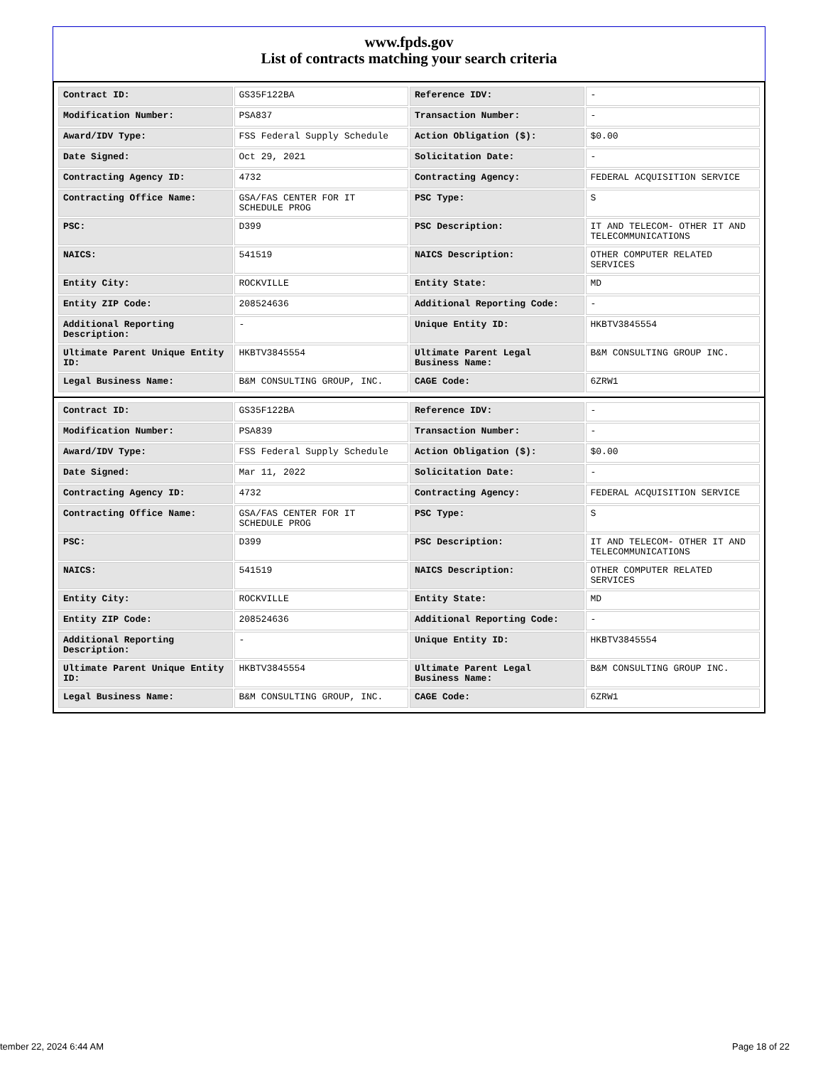www.fpds.gov
List of contracts matching your search criteria
| Contract ID: | GS35F122BA | Reference IDV: | - |
| Modification Number: | PSA837 | Transaction Number: | - |
| Award/IDV Type: | FSS Federal Supply Schedule | Action Obligation ($): | $0.00 |
| Date Signed: | Oct 29, 2021 | Solicitation Date: | - |
| Contracting Agency ID: | 4732 | Contracting Agency: | FEDERAL ACQUISITION SERVICE |
| Contracting Office Name: | GSA/FAS CENTER FOR IT SCHEDULE PROG | PSC Type: | S |
| PSC: | D399 | PSC Description: | IT AND TELECOM- OTHER IT AND TELECOMMUNICATIONS |
| NAICS: | 541519 | NAICS Description: | OTHER COMPUTER RELATED SERVICES |
| Entity City: | ROCKVILLE | Entity State: | MD |
| Entity ZIP Code: | 208524636 | Additional Reporting Code: | - |
| Additional Reporting Description: | - | Unique Entity ID: | HKBTV3845554 |
| Ultimate Parent Unique Entity ID: | HKBTV3845554 | Ultimate Parent Legal Business Name: | B&M CONSULTING GROUP INC. |
| Legal Business Name: | B&M CONSULTING GROUP, INC. | CAGE Code: | 6ZRW1 |
| Contract ID: | GS35F122BA | Reference IDV: | - |
| Modification Number: | PSA839 | Transaction Number: | - |
| Award/IDV Type: | FSS Federal Supply Schedule | Action Obligation ($): | $0.00 |
| Date Signed: | Mar 11, 2022 | Solicitation Date: | - |
| Contracting Agency ID: | 4732 | Contracting Agency: | FEDERAL ACQUISITION SERVICE |
| Contracting Office Name: | GSA/FAS CENTER FOR IT SCHEDULE PROG | PSC Type: | S |
| PSC: | D399 | PSC Description: | IT AND TELECOM- OTHER IT AND TELECOMMUNICATIONS |
| NAICS: | 541519 | NAICS Description: | OTHER COMPUTER RELATED SERVICES |
| Entity City: | ROCKVILLE | Entity State: | MD |
| Entity ZIP Code: | 208524636 | Additional Reporting Code: | - |
| Additional Reporting Description: | - | Unique Entity ID: | HKBTV3845554 |
| Ultimate Parent Unique Entity ID: | HKBTV3845554 | Ultimate Parent Legal Business Name: | B&M CONSULTING GROUP INC. |
| Legal Business Name: | B&M CONSULTING GROUP, INC. | CAGE Code: | 6ZRW1 |
tember 22, 2024 6:44 AM Page 18 of 22